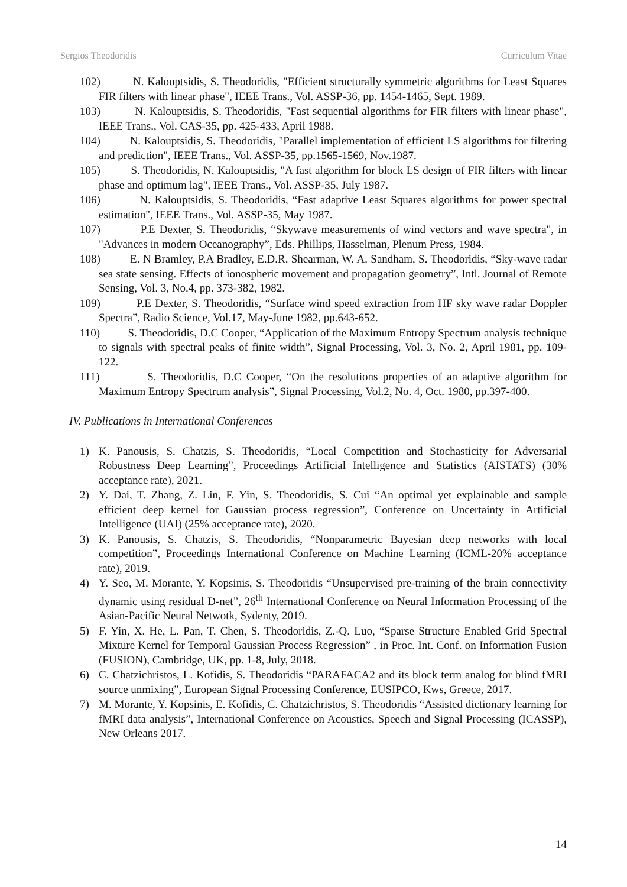Sergios Theodoridis Curriculum Vitae
102)
N. Kalouptsidis, S. Theodoridis, "Efficient structurally symmetric algorithms for Least Squares FIR filters with linear phase", IEEE Trans., Vol. ASSP-36, pp. 1454-1465, Sept. 1989.
103)
N. Kalouptsidis, S. Theodoridis, "Fast sequential algorithms for FIR filters with linear phase", IEEE Trans., Vol. CAS-35, pp. 425-433, April 1988.
104)
N. Kalouptsidis, S. Theodoridis, "Parallel implementation of efficient LS algorithms for filtering and prediction", IEEE Trans., Vol. ASSP-35, pp.1565-1569, Nov.1987.
105)
S. Theodoridis, N. Kalouptsidis, "A fast algorithm for block LS design of FIR filters with linear phase and optimum lag", IEEE Trans., Vol. ASSP-35, July 1987.
106)
N. Kalouptsidis, S. Theodoridis, “Fast adaptive Least Squares algorithms for power spectral estimation", IEEE Trans., Vol. ASSP-35, May 1987.
107)
P.E Dexter, S. Theodoridis, “Skywave measurements of wind vectors and wave spectra", in "Advances in modern Oceanography”, Eds. Phillips, Hasselman, Plenum Press, 1984.
108)
E. N Bramley, P.A Bradley, E.D.R. Shearman, W. A. Sandham, S. Theodoridis, “Sky-wave radar sea state sensing. Effects of ionospheric movement and propagation geometry”, Intl. Journal of Remote Sensing, Vol. 3, No.4, pp. 373-382, 1982.
109)
P.E Dexter, S. Theodoridis, “Surface wind speed extraction from HF sky wave radar Doppler Spectra”, Radio Science, Vol.17, May-June 1982, pp.643-652.
110)
S. Theodoridis, D.C Cooper, “Application of the Maximum Entropy Spectrum analysis technique to signals with spectral peaks of finite width”, Signal Processing, Vol. 3, No. 2, April 1981, pp. 109-122.
111)
S. Theodoridis, D.C Cooper, “On the resolutions properties of an adaptive algorithm for Maximum Entropy Spectrum analysis”, Signal Processing, Vol.2, No. 4, Oct. 1980, pp.397-400.
IV. Publications in International Conferences
1) K. Panousis, S. Chatzis, S. Theodoridis, “Local Competition and Stochasticity for Adversarial Robustness Deep Learning”, Proceedings Artificial Intelligence and Statistics (AISTATS) (30% acceptance rate), 2021.
2) Y. Dai, T. Zhang, Z. Lin, F. Yin, S. Theodoridis, S. Cui “An optimal yet explainable and sample efficient deep kernel for Gaussian process regression”, Conference on Uncertainty in Artificial Intelligence (UAI) (25% acceptance rate), 2020.
3) K. Panousis, S. Chatzis, S. Theodoridis, “Nonparametric Bayesian deep networks with local competition”, Proceedings International Conference on Machine Learning (ICML-20% acceptance rate), 2019.
4) Y. Seo, M. Morante, Y. Kopsinis, S. Theodoridis “Unsupervised pre-training of the brain connectivity dynamic using residual D-net”, 26<sup>th</sup> International Conference on Neural Information Processing of the Asian-Pacific Neural Netwotk, Sydenty, 2019.
5) F. Yin, X. He, L. Pan, T. Chen, S. Theodoridis, Z.-Q. Luo, “Sparse Structure Enabled Grid Spectral Mixture Kernel for Temporal Gaussian Process Regression” , in Proc. Int. Conf. on Information Fusion (FUSION), Cambridge, UK, pp. 1-8, July, 2018.
6) C. Chatzichristos, L. Kofidis, S. Theodoridis “PARAFACA2 and its block term analog for blind fMRI source unmixing”, European Signal Processing Conference, EUSIPCO, Kws, Greece, 2017.
7) M. Morante, Y. Kopsinis, E. Kofidis, C. Chatzichristos, S. Theodoridis “Assisted dictionary learning for fMRI data analysis”, International Conference on Acoustics, Speech and Signal Processing (ICASSP), New Orleans 2017.
14